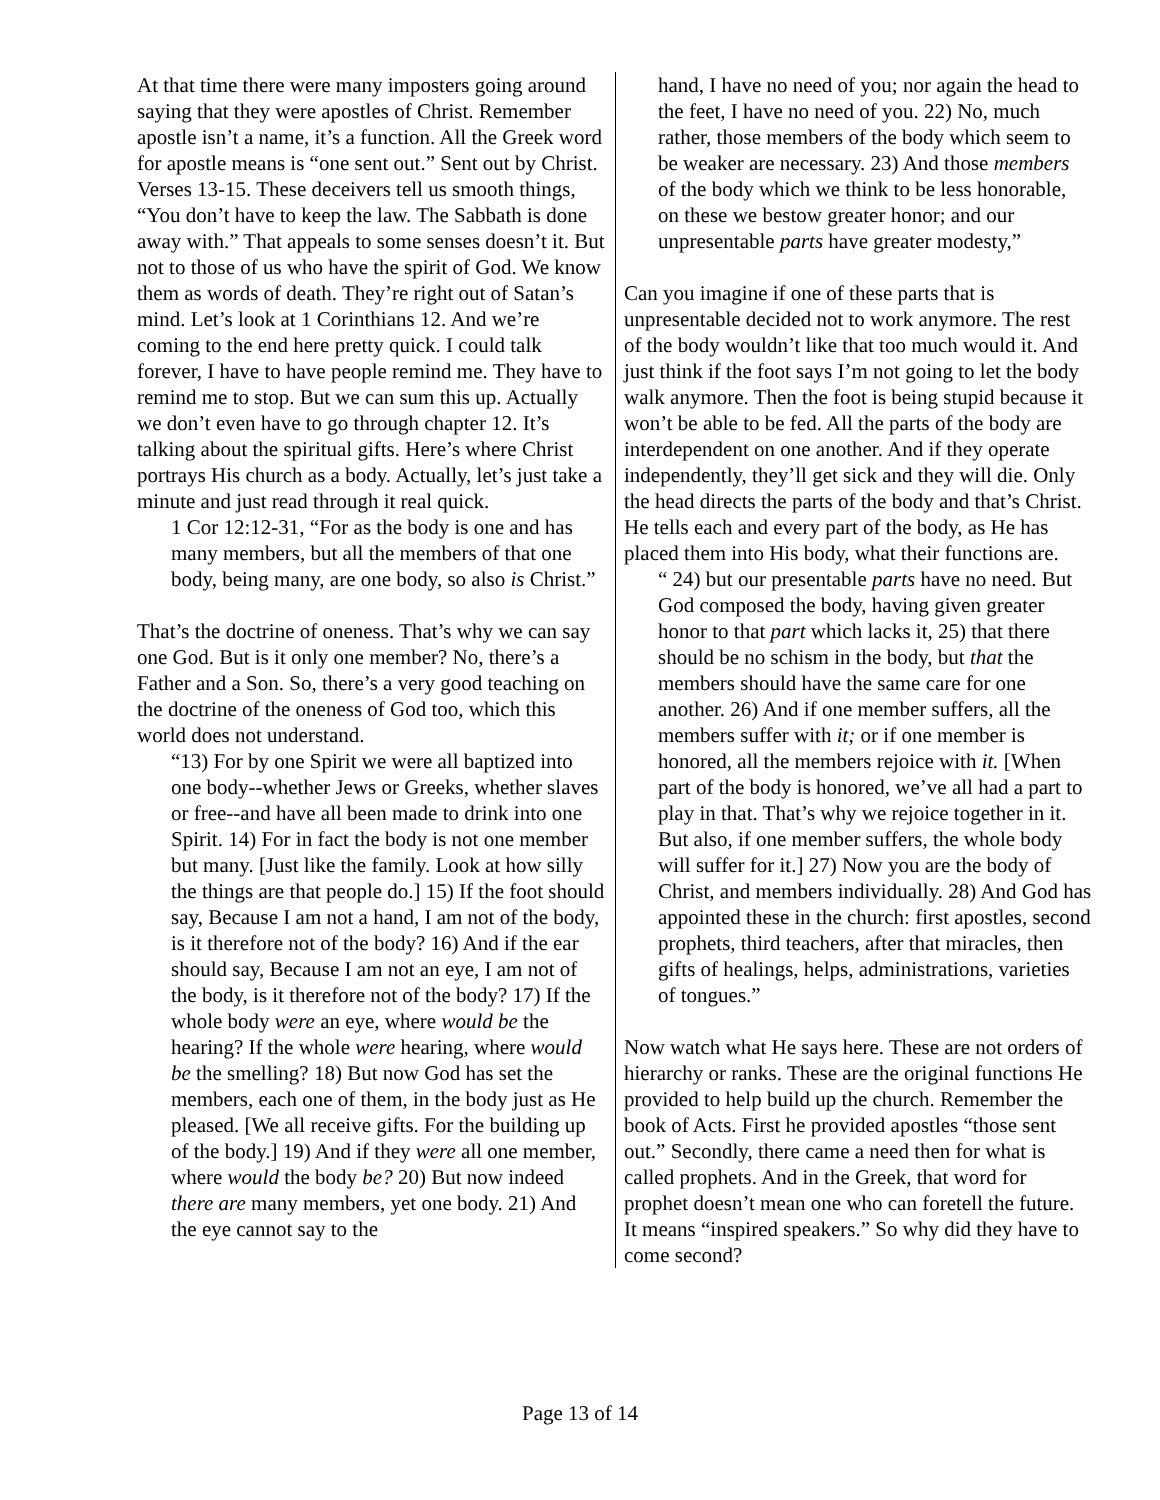At that time there were many imposters going around saying that they were apostles of Christ. Remember apostle isn’t a name, it’s a function. All the Greek word for apostle means is “one sent out.” Sent out by Christ. Verses 13-15. These deceivers tell us smooth things, “You don’t have to keep the law. The Sabbath is done away with.” That appeals to some senses doesn’t it. But not to those of us who have the spirit of God. We know them as words of death. They’re right out of Satan’s mind. Let’s look at 1 Corinthians 12. And we’re coming to the end here pretty quick. I could talk forever, I have to have people remind me. They have to remind me to stop. But we can sum this up. Actually we don’t even have to go through chapter 12. It’s talking about the spiritual gifts. Here’s where Christ portrays His church as a body. Actually, let’s just take a minute and just read through it real quick.
1 Cor 12:12-31, “For as the body is one and has many members, but all the members of that one body, being many, are one body, so also is Christ.”
That’s the doctrine of oneness. That’s why we can say one God. But is it only one member? No, there’s a Father and a Son. So, there’s a very good teaching on the doctrine of the oneness of God too, which this world does not understand.
“13) For by one Spirit we were all baptized into one body--whether Jews or Greeks, whether slaves or free--and have all been made to drink into one Spirit. 14) For in fact the body is not one member but many. [Just like the family. Look at how silly the things are that people do.] 15) If the foot should say, Because I am not a hand, I am not of the body, is it therefore not of the body? 16) And if the ear should say, Because I am not an eye, I am not of the body, is it therefore not of the body? 17) If the whole body were an eye, where would be the hearing? If the whole were hearing, where would be the smelling? 18) But now God has set the members, each one of them, in the body just as He pleased. [We all receive gifts. For the building up of the body.] 19) And if they were all one member, where would the body be? 20) But now indeed there are many members, yet one body. 21) And the eye cannot say to the
hand, I have no need of you; nor again the head to the feet, I have no need of you. 22) No, much rather, those members of the body which seem to be weaker are necessary. 23) And those members of the body which we think to be less honorable, on these we bestow greater honor; and our unpresentable parts have greater modesty,”
Can you imagine if one of these parts that is unpresentable decided not to work anymore. The rest of the body wouldn’t like that too much would it. And just think if the foot says I’m not going to let the body walk anymore. Then the foot is being stupid because it won’t be able to be fed. All the parts of the body are interdependent on one another. And if they operate independently, they’ll get sick and they will die. Only the head directs the parts of the body and that’s Christ. He tells each and every part of the body, as He has placed them into His body, what their functions are.
“ 24) but our presentable parts have no need. But God composed the body, having given greater honor to that part which lacks it, 25) that there should be no schism in the body, but that the members should have the same care for one another. 26) And if one member suffers, all the members suffer with it; or if one member is honored, all the members rejoice with it. [When part of the body is honored, we’ve all had a part to play in that. That’s why we rejoice together in it. But also, if one member suffers, the whole body will suffer for it.] 27) Now you are the body of Christ, and members individually. 28) And God has appointed these in the church: first apostles, second prophets, third teachers, after that miracles, then gifts of healings, helps, administrations, varieties of tongues.”
Now watch what He says here. These are not orders of hierarchy or ranks. These are the original functions He provided to help build up the church. Remember the book of Acts. First he provided apostles “those sent out.” Secondly, there came a need then for what is called prophets. And in the Greek, that word for prophet doesn’t mean one who can foretell the future. It means “inspired speakers.” So why did they have to come second?
Page 13 of 14